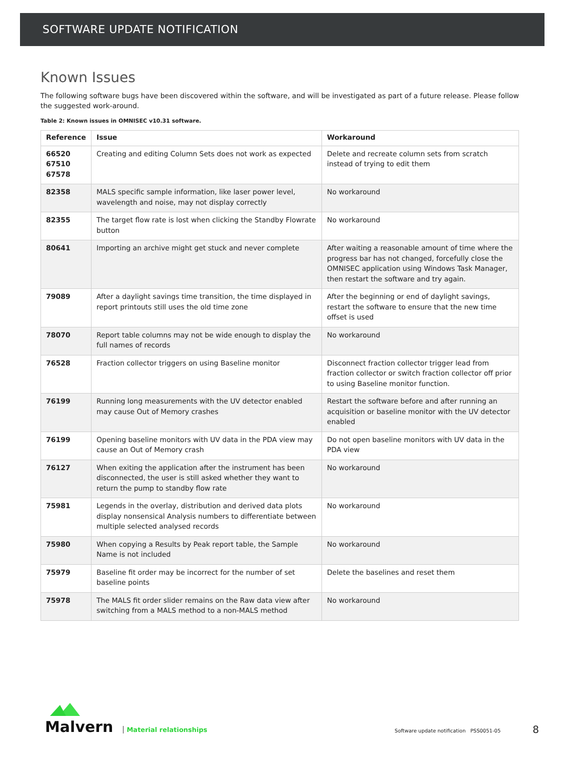SOFTWARE UPDATE NOTIFICATION
Known Issues
The following software bugs have been discovered within the software, and will be investigated as part of a future release. Please follow the suggested work-around.
Table 2: Known issues in OMNISEC v10.31 software.
| Reference | Issue | Workaround |
| --- | --- | --- |
| 66520 67510 67578 | Creating and editing Column Sets does not work as expected | Delete and recreate column sets from scratch instead of trying to edit them |
| 82358 | MALS specific sample information, like laser power level, wavelength and noise, may not display correctly | No workaround |
| 82355 | The target flow rate is lost when clicking the Standby Flowrate button | No workaround |
| 80641 | Importing an archive might get stuck and never complete | After waiting a reasonable amount of time where the progress bar has not changed, forcefully close the OMNISEC application using Windows Task Manager, then restart the software and try again. |
| 79089 | After a daylight savings time transition, the time displayed in report printouts still uses the old time zone | After the beginning or end of daylight savings, restart the software to ensure that the new time offset is used |
| 78070 | Report table columns may not be wide enough to display the full names of records | No workaround |
| 76528 | Fraction collector triggers on using Baseline monitor | Disconnect fraction collector trigger lead from fraction collector or switch fraction collector off prior to using Baseline monitor function. |
| 76199 | Running long measurements with the UV detector enabled may cause Out of Memory crashes | Restart the software before and after running an acquisition or baseline monitor with the UV detector enabled |
| 76199 | Opening baseline monitors with UV data in the PDA view may cause an Out of Memory crash | Do not open baseline monitors with UV data in the PDA view |
| 76127 | When exiting the application after the instrument has been disconnected, the user is still asked whether they want to return the pump to standby flow rate | No workaround |
| 75981 | Legends in the overlay, distribution and derived data plots display nonsensical Analysis numbers to differentiate between multiple selected analysed records | No workaround |
| 75980 | When copying a Results by Peak report table, the Sample Name is not included | No workaround |
| 75979 | Baseline fit order may be incorrect for the number of set baseline points | Delete the baselines and reset them |
| 75978 | The MALS fit order slider remains on the Raw data view after switching from a MALS method to a non-MALS method | No workaround |
Malvern
Material relationships
Software update notification PSS0051-05
8